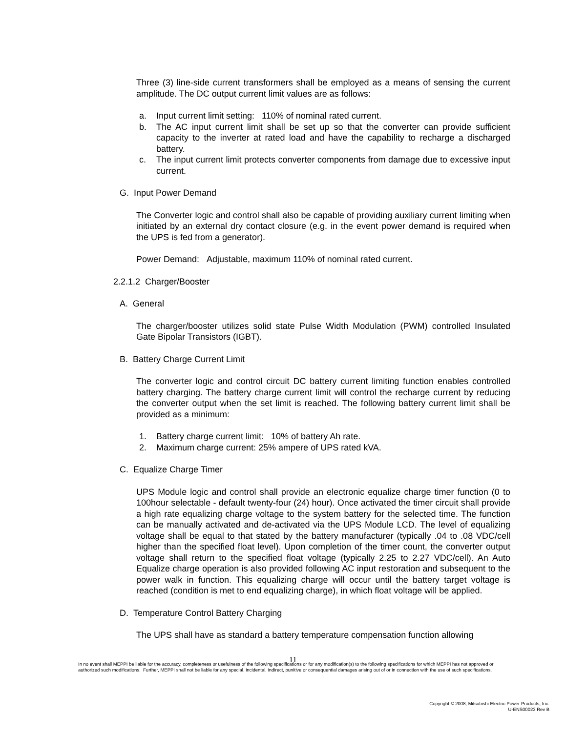Three (3) line-side current transformers shall be employed as a means of sensing the current amplitude. The DC output current limit values are as follows:
a. Input current limit setting: 110% of nominal rated current.
b. The AC input current limit shall be set up so that the converter can provide sufficient capacity to the inverter at rated load and have the capability to recharge a discharged battery.
c. The input current limit protects converter components from damage due to excessive input current.
G. Input Power Demand
The Converter logic and control shall also be capable of providing auxiliary current limiting when initiated by an external dry contact closure (e.g. in the event power demand is required when the UPS is fed from a generator).
Power Demand: Adjustable, maximum 110% of nominal rated current.
2.2.1.2 Charger/Booster
A. General
The charger/booster utilizes solid state Pulse Width Modulation (PWM) controlled Insulated Gate Bipolar Transistors (IGBT).
B. Battery Charge Current Limit
The converter logic and control circuit DC battery current limiting function enables controlled battery charging. The battery charge current limit will control the recharge current by reducing the converter output when the set limit is reached. The following battery current limit shall be provided as a minimum:
1. Battery charge current limit: 10% of battery Ah rate.
2. Maximum charge current: 25% ampere of UPS rated kVA.
C. Equalize Charge Timer
UPS Module logic and control shall provide an electronic equalize charge timer function (0 to 100hour selectable - default twenty-four (24) hour). Once activated the timer circuit shall provide a high rate equalizing charge voltage to the system battery for the selected time. The function can be manually activated and de-activated via the UPS Module LCD. The level of equalizing voltage shall be equal to that stated by the battery manufacturer (typically .04 to .08 VDC/cell higher than the specified float level). Upon completion of the timer count, the converter output voltage shall return to the specified float voltage (typically 2.25 to 2.27 VDC/cell). An Auto Equalize charge operation is also provided following AC input restoration and subsequent to the power walk in function. This equalizing charge will occur until the battery target voltage is reached (condition is met to end equalizing charge), in which float voltage will be applied.
D. Temperature Control Battery Charging
The UPS shall have as standard a battery temperature compensation function allowing
11
In no event shall MEPPI be liable for the accuracy, completeness or usefulness of the following specifications or for any modification(s) to the following specifications for which MEPPI has not approved or authorized such modifications. Further, MEPPI shall not be liable for any special, incidental, indirect, punitive or consequential damages arising out of or in connection with the use of such specifications.
Copyright © 2008, Mitsubishi Electric Power Products, Inc.
U-ENS00023 Rev B